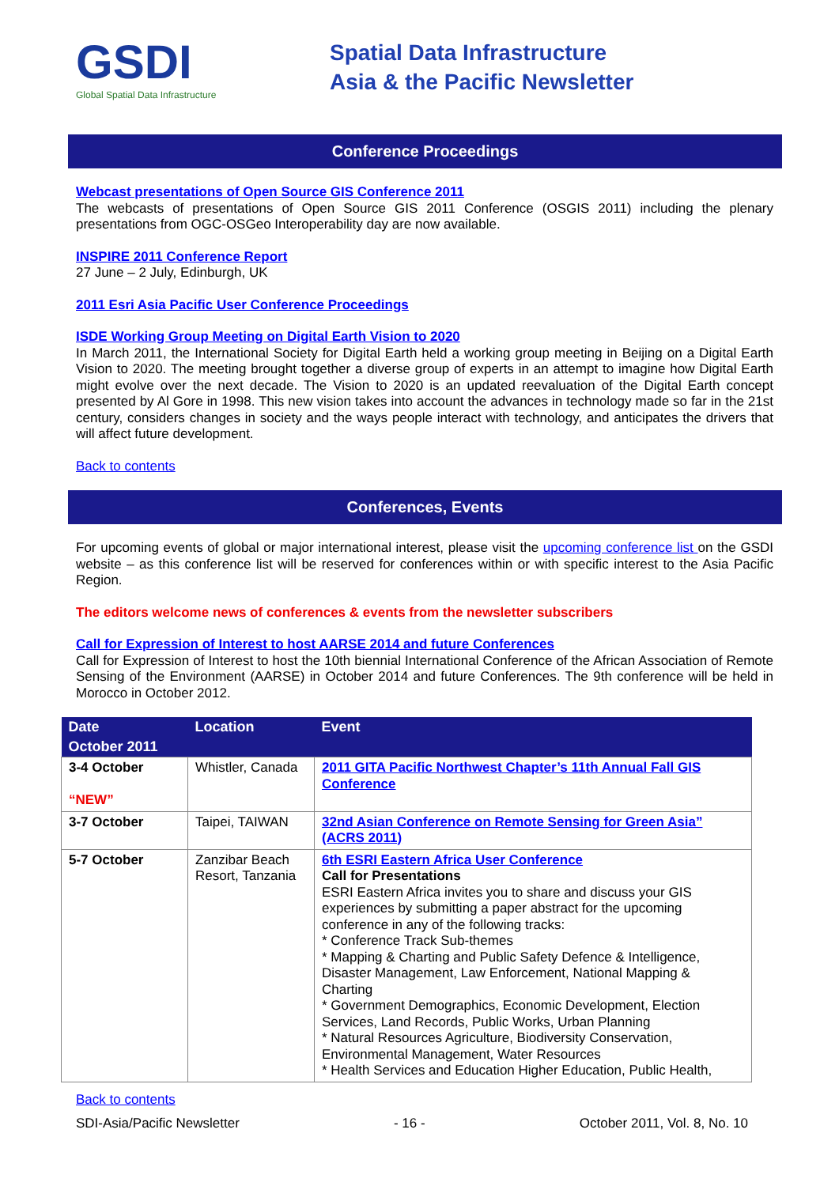GSDI
Global Spatial Data Infrastructure
Spatial Data Infrastructure
Asia & the Pacific Newsletter
Conference Proceedings
Webcast presentations of Open Source GIS Conference 2011
The webcasts of presentations of Open Source GIS 2011 Conference (OSGIS 2011) including the plenary presentations from OGC-OSGeo Interoperability day are now available.
INSPIRE 2011 Conference Report
27 June – 2 July, Edinburgh, UK
2011 Esri Asia Pacific User Conference Proceedings
ISDE Working Group Meeting on Digital Earth Vision to 2020
In March 2011, the International Society for Digital Earth held a working group meeting in Beijing on a Digital Earth Vision to 2020. The meeting brought together a diverse group of experts in an attempt to imagine how Digital Earth might evolve over the next decade. The Vision to 2020 is an updated reevaluation of the Digital Earth concept presented by Al Gore in 1998. This new vision takes into account the advances in technology made so far in the 21st century, considers changes in society and the ways people interact with technology, and anticipates the drivers that will affect future development.
Back to contents
Conferences, Events
For upcoming events of global or major international interest, please visit the upcoming conference list on the GSDI website – as this conference list will be reserved for conferences within or with specific interest to the Asia Pacific Region.
The editors welcome news of conferences & events from the newsletter subscribers
Call for Expression of Interest to host AARSE 2014 and future Conferences
Call for Expression of Interest to host the 10th biennial International Conference of the African Association of Remote Sensing of the Environment (AARSE) in October 2014 and future Conferences. The 9th conference will be held in Morocco in October 2012.
| Date | Location | Event |
| --- | --- | --- |
| October 2011 | | |
| 3-4 October “NEW” | Whistler, Canada | 2011 GITA Pacific Northwest Chapter’s 11th Annual Fall GIS Conference |
| 3-7 October | Taipei, TAIWAN | 32nd Asian Conference on Remote Sensing for Green Asia” (ACRS 2011) |
| 5-7 October | Zanzibar Beach Resort, Tanzania | 6th ESRI Eastern Africa User Conference Call for Presentations ESRI Eastern Africa invites you to share and discuss your GIS experiences by submitting a paper abstract for the upcoming conference in any of the following tracks: * Conference Track Sub-themes * Mapping & Charting and Public Safety Defence & Intelligence, Disaster Management, Law Enforcement, National Mapping & Charting * Government Demographics, Economic Development, Election Services, Land Records, Public Works, Urban Planning * Natural Resources Agriculture, Biodiversity Conservation, Environmental Management, Water Resources * Health Services and Education Higher Education, Public Health, |
Back to contents
SDI-Asia/Pacific Newsletter - 16 - October 2011, Vol. 8, No. 10